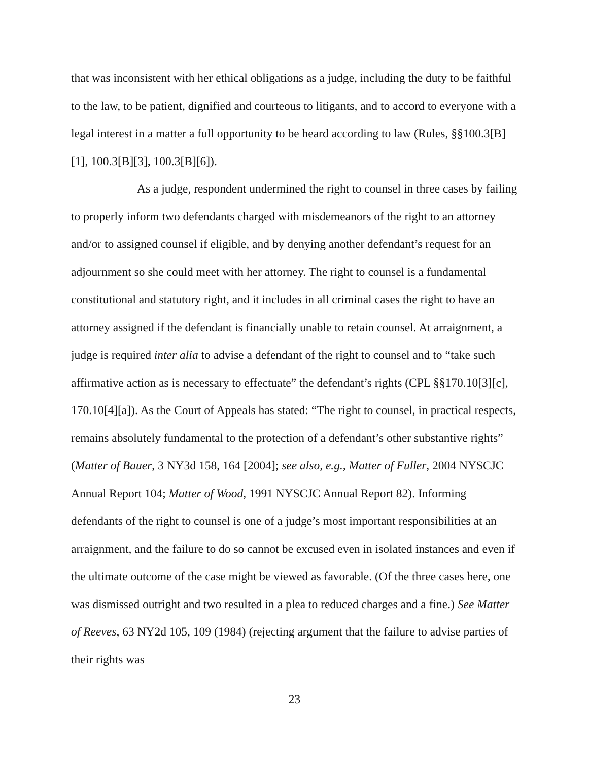that was inconsistent with her ethical obligations as a judge, including the duty to be faithful to the law, to be patient, dignified and courteous to litigants, and to accord to everyone with a legal interest in a matter a full opportunity to be heard according to law (Rules, §§100.3[B][1], 100.3[B][3], 100.3[B][6]).
As a judge, respondent undermined the right to counsel in three cases by failing to properly inform two defendants charged with misdemeanors of the right to an attorney and/or to assigned counsel if eligible, and by denying another defendant’s request for an adjournment so she could meet with her attorney. The right to counsel is a fundamental constitutional and statutory right, and it includes in all criminal cases the right to have an attorney assigned if the defendant is financially unable to retain counsel. At arraignment, a judge is required inter alia to advise a defendant of the right to counsel and to “take such affirmative action as is necessary to effectuate” the defendant’s rights (CPL §§170.10[3][c], 170.10[4][a]). As the Court of Appeals has stated: “The right to counsel, in practical respects, remains absolutely fundamental to the protection of a defendant’s other substantive rights” (Matter of Bauer, 3 NY3d 158, 164 [2004]; see also, e.g., Matter of Fuller, 2004 NYSCJC Annual Report 104; Matter of Wood, 1991 NYSCJC Annual Report 82). Informing defendants of the right to counsel is one of a judge’s most important responsibilities at an arraignment, and the failure to do so cannot be excused even in isolated instances and even if the ultimate outcome of the case might be viewed as favorable. (Of the three cases here, one was dismissed outright and two resulted in a plea to reduced charges and a fine.) See Matter of Reeves, 63 NY2d 105, 109 (1984) (rejecting argument that the failure to advise parties of their rights was
23